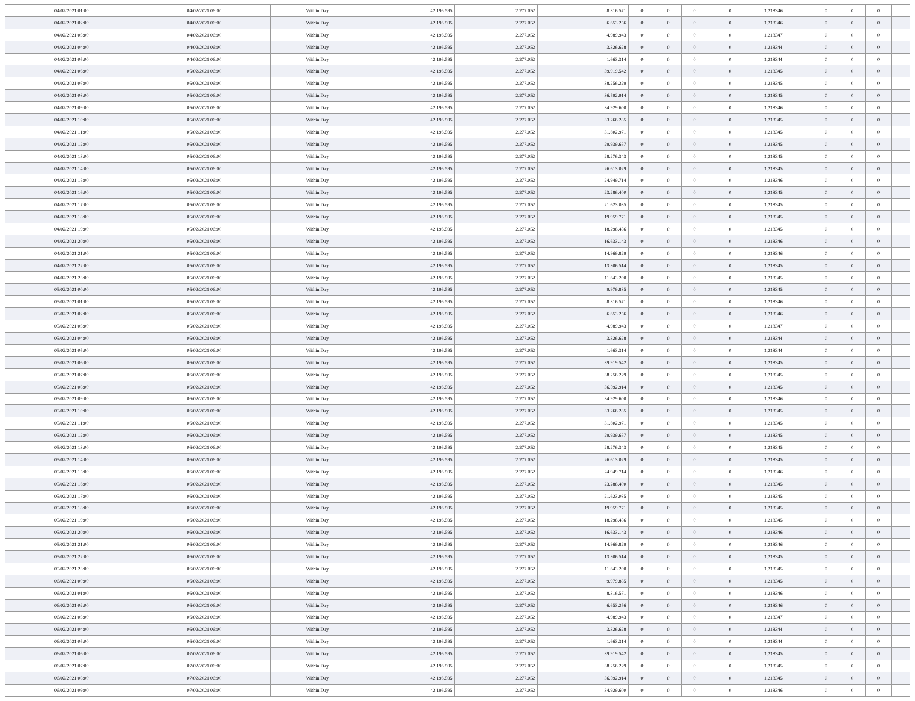| 04/02/2021 01:00 | 04/02/2021 06:00 | Within Day | 42.196.595 | 2.277.052 | 8.316.571 | 0 | 0 | 0 | 0 | 1,218346 | 0 | 0 | 0 | |
| 04/02/2021 02:00 | 04/02/2021 06:00 | Within Day | 42.196.595 | 2.277.052 | 6.653.256 | 0 | 0 | 0 | 0 | 1,218346 | 0 | 0 | 0 | |
| 04/02/2021 03:00 | 04/02/2021 06:00 | Within Day | 42.196.595 | 2.277.052 | 4.989.943 | 0 | 0 | 0 | 0 | 1,218347 | 0 | 0 | 0 | |
| 04/02/2021 04:00 | 04/02/2021 06:00 | Within Day | 42.196.595 | 2.277.052 | 3.326.628 | 0 | 0 | 0 | 0 | 1,218344 | 0 | 0 | 0 | |
| 04/02/2021 05:00 | 04/02/2021 06:00 | Within Day | 42.196.595 | 2.277.052 | 1.663.314 | 0 | 0 | 0 | 0 | 1,218344 | 0 | 0 | 0 | |
| 04/02/2021 06:00 | 05/02/2021 06:00 | Within Day | 42.196.595 | 2.277.052 | 39.919.542 | 0 | 0 | 0 | 0 | 1,218345 | 0 | 0 | 0 | |
| 04/02/2021 07:00 | 05/02/2021 06:00 | Within Day | 42.196.595 | 2.277.052 | 38.256.229 | 0 | 0 | 0 | 0 | 1,218345 | 0 | 0 | 0 | |
| 04/02/2021 08:00 | 05/02/2021 06:00 | Within Day | 42.196.595 | 2.277.052 | 36.592.914 | 0 | 0 | 0 | 0 | 1,218345 | 0 | 0 | 0 | |
| 04/02/2021 09:00 | 05/02/2021 06:00 | Within Day | 42.196.595 | 2.277.052 | 34.929.600 | 0 | 0 | 0 | 0 | 1,218346 | 0 | 0 | 0 | |
| 04/02/2021 10:00 | 05/02/2021 06:00 | Within Day | 42.196.595 | 2.277.052 | 33.266.285 | 0 | 0 | 0 | 0 | 1,218345 | 0 | 0 | 0 | |
| 04/02/2021 11:00 | 05/02/2021 06:00 | Within Day | 42.196.595 | 2.277.052 | 31.602.971 | 0 | 0 | 0 | 0 | 1,218345 | 0 | 0 | 0 | |
| 04/02/2021 12:00 | 05/02/2021 06:00 | Within Day | 42.196.595 | 2.277.052 | 29.939.657 | 0 | 0 | 0 | 0 | 1,218345 | 0 | 0 | 0 | |
| 04/02/2021 13:00 | 05/02/2021 06:00 | Within Day | 42.196.595 | 2.277.052 | 28.276.343 | 0 | 0 | 0 | 0 | 1,218345 | 0 | 0 | 0 | |
| 04/02/2021 14:00 | 05/02/2021 06:00 | Within Day | 42.196.595 | 2.277.052 | 26.613.029 | 0 | 0 | 0 | 0 | 1,218345 | 0 | 0 | 0 | |
| 04/02/2021 15:00 | 05/02/2021 06:00 | Within Day | 42.196.595 | 2.277.052 | 24.949.714 | 0 | 0 | 0 | 0 | 1,218346 | 0 | 0 | 0 | |
| 04/02/2021 16:00 | 05/02/2021 06:00 | Within Day | 42.196.595 | 2.277.052 | 23.286.400 | 0 | 0 | 0 | 0 | 1,218345 | 0 | 0 | 0 | |
| 04/02/2021 17:00 | 05/02/2021 06:00 | Within Day | 42.196.595 | 2.277.052 | 21.623.085 | 0 | 0 | 0 | 0 | 1,218345 | 0 | 0 | 0 | |
| 04/02/2021 18:00 | 05/02/2021 06:00 | Within Day | 42.196.595 | 2.277.052 | 19.959.771 | 0 | 0 | 0 | 0 | 1,218345 | 0 | 0 | 0 | |
| 04/02/2021 19:00 | 05/02/2021 06:00 | Within Day | 42.196.595 | 2.277.052 | 18.296.456 | 0 | 0 | 0 | 0 | 1,218345 | 0 | 0 | 0 | |
| 04/02/2021 20:00 | 05/02/2021 06:00 | Within Day | 42.196.595 | 2.277.052 | 16.633.143 | 0 | 0 | 0 | 0 | 1,218346 | 0 | 0 | 0 | |
| 04/02/2021 21:00 | 05/02/2021 06:00 | Within Day | 42.196.595 | 2.277.052 | 14.969.829 | 0 | 0 | 0 | 0 | 1,218346 | 0 | 0 | 0 | |
| 04/02/2021 22:00 | 05/02/2021 06:00 | Within Day | 42.196.595 | 2.277.052 | 13.306.514 | 0 | 0 | 0 | 0 | 1,218345 | 0 | 0 | 0 | |
| 04/02/2021 23:00 | 05/02/2021 06:00 | Within Day | 42.196.595 | 2.277.052 | 11.643.200 | 0 | 0 | 0 | 0 | 1,218345 | 0 | 0 | 0 | |
| 05/02/2021 00:00 | 05/02/2021 06:00 | Within Day | 42.196.595 | 2.277.052 | 9.979.885 | 0 | 0 | 0 | 0 | 1,218345 | 0 | 0 | 0 | |
| 05/02/2021 01:00 | 05/02/2021 06:00 | Within Day | 42.196.595 | 2.277.052 | 8.316.571 | 0 | 0 | 0 | 0 | 1,218346 | 0 | 0 | 0 | |
| 05/02/2021 02:00 | 05/02/2021 06:00 | Within Day | 42.196.595 | 2.277.052 | 6.653.256 | 0 | 0 | 0 | 0 | 1,218346 | 0 | 0 | 0 | |
| 05/02/2021 03:00 | 05/02/2021 06:00 | Within Day | 42.196.595 | 2.277.052 | 4.989.943 | 0 | 0 | 0 | 0 | 1,218347 | 0 | 0 | 0 | |
| 05/02/2021 04:00 | 05/02/2021 06:00 | Within Day | 42.196.595 | 2.277.052 | 3.326.628 | 0 | 0 | 0 | 0 | 1,218344 | 0 | 0 | 0 | |
| 05/02/2021 05:00 | 05/02/2021 06:00 | Within Day | 42.196.595 | 2.277.052 | 1.663.314 | 0 | 0 | 0 | 0 | 1,218344 | 0 | 0 | 0 | |
| 05/02/2021 06:00 | 06/02/2021 06:00 | Within Day | 42.196.595 | 2.277.052 | 39.919.542 | 0 | 0 | 0 | 0 | 1,218345 | 0 | 0 | 0 | |
| 05/02/2021 07:00 | 06/02/2021 06:00 | Within Day | 42.196.595 | 2.277.052 | 38.256.229 | 0 | 0 | 0 | 0 | 1,218345 | 0 | 0 | 0 | |
| 05/02/2021 08:00 | 06/02/2021 06:00 | Within Day | 42.196.595 | 2.277.052 | 36.592.914 | 0 | 0 | 0 | 0 | 1,218345 | 0 | 0 | 0 | |
| 05/02/2021 09:00 | 06/02/2021 06:00 | Within Day | 42.196.595 | 2.277.052 | 34.929.600 | 0 | 0 | 0 | 0 | 1,218346 | 0 | 0 | 0 | |
| 05/02/2021 10:00 | 06/02/2021 06:00 | Within Day | 42.196.595 | 2.277.052 | 33.266.285 | 0 | 0 | 0 | 0 | 1,218345 | 0 | 0 | 0 | |
| 05/02/2021 11:00 | 06/02/2021 06:00 | Within Day | 42.196.595 | 2.277.052 | 31.602.971 | 0 | 0 | 0 | 0 | 1,218345 | 0 | 0 | 0 | |
| 05/02/2021 12:00 | 06/02/2021 06:00 | Within Day | 42.196.595 | 2.277.052 | 29.939.657 | 0 | 0 | 0 | 0 | 1,218345 | 0 | 0 | 0 | |
| 05/02/2021 13:00 | 06/02/2021 06:00 | Within Day | 42.196.595 | 2.277.052 | 28.276.343 | 0 | 0 | 0 | 0 | 1,218345 | 0 | 0 | 0 | |
| 05/02/2021 14:00 | 06/02/2021 06:00 | Within Day | 42.196.595 | 2.277.052 | 26.613.029 | 0 | 0 | 0 | 0 | 1,218345 | 0 | 0 | 0 | |
| 05/02/2021 15:00 | 06/02/2021 06:00 | Within Day | 42.196.595 | 2.277.052 | 24.949.714 | 0 | 0 | 0 | 0 | 1,218346 | 0 | 0 | 0 | |
| 05/02/2021 16:00 | 06/02/2021 06:00 | Within Day | 42.196.595 | 2.277.052 | 23.286.400 | 0 | 0 | 0 | 0 | 1,218345 | 0 | 0 | 0 | |
| 05/02/2021 17:00 | 06/02/2021 06:00 | Within Day | 42.196.595 | 2.277.052 | 21.623.085 | 0 | 0 | 0 | 0 | 1,218345 | 0 | 0 | 0 | |
| 05/02/2021 18:00 | 06/02/2021 06:00 | Within Day | 42.196.595 | 2.277.052 | 19.959.771 | 0 | 0 | 0 | 0 | 1,218345 | 0 | 0 | 0 | |
| 05/02/2021 19:00 | 06/02/2021 06:00 | Within Day | 42.196.595 | 2.277.052 | 18.296.456 | 0 | 0 | 0 | 0 | 1,218345 | 0 | 0 | 0 | |
| 05/02/2021 20:00 | 06/02/2021 06:00 | Within Day | 42.196.595 | 2.277.052 | 16.633.143 | 0 | 0 | 0 | 0 | 1,218346 | 0 | 0 | 0 | |
| 05/02/2021 21:00 | 06/02/2021 06:00 | Within Day | 42.196.595 | 2.277.052 | 14.969.829 | 0 | 0 | 0 | 0 | 1,218346 | 0 | 0 | 0 | |
| 05/02/2021 22:00 | 06/02/2021 06:00 | Within Day | 42.196.595 | 2.277.052 | 13.306.514 | 0 | 0 | 0 | 0 | 1,218345 | 0 | 0 | 0 | |
| 05/02/2021 23:00 | 06/02/2021 06:00 | Within Day | 42.196.595 | 2.277.052 | 11.643.200 | 0 | 0 | 0 | 0 | 1,218345 | 0 | 0 | 0 | |
| 06/02/2021 00:00 | 06/02/2021 06:00 | Within Day | 42.196.595 | 2.277.052 | 9.979.885 | 0 | 0 | 0 | 0 | 1,218345 | 0 | 0 | 0 | |
| 06/02/2021 01:00 | 06/02/2021 06:00 | Within Day | 42.196.595 | 2.277.052 | 8.316.571 | 0 | 0 | 0 | 0 | 1,218346 | 0 | 0 | 0 | |
| 06/02/2021 02:00 | 06/02/2021 06:00 | Within Day | 42.196.595 | 2.277.052 | 6.653.256 | 0 | 0 | 0 | 0 | 1,218346 | 0 | 0 | 0 | |
| 06/02/2021 03:00 | 06/02/2021 06:00 | Within Day | 42.196.595 | 2.277.052 | 4.989.943 | 0 | 0 | 0 | 0 | 1,218347 | 0 | 0 | 0 | |
| 06/02/2021 04:00 | 06/02/2021 06:00 | Within Day | 42.196.595 | 2.277.052 | 3.326.628 | 0 | 0 | 0 | 0 | 1,218344 | 0 | 0 | 0 | |
| 06/02/2021 05:00 | 06/02/2021 06:00 | Within Day | 42.196.595 | 2.277.052 | 1.663.314 | 0 | 0 | 0 | 0 | 1,218344 | 0 | 0 | 0 | |
| 06/02/2021 06:00 | 07/02/2021 06:00 | Within Day | 42.196.595 | 2.277.052 | 39.919.542 | 0 | 0 | 0 | 0 | 1,218345 | 0 | 0 | 0 | |
| 06/02/2021 07:00 | 07/02/2021 06:00 | Within Day | 42.196.595 | 2.277.052 | 38.256.229 | 0 | 0 | 0 | 0 | 1,218345 | 0 | 0 | 0 | |
| 06/02/2021 08:00 | 07/02/2021 06:00 | Within Day | 42.196.595 | 2.277.052 | 36.592.914 | 0 | 0 | 0 | 0 | 1,218345 | 0 | 0 | 0 | |
| 06/02/2021 09:00 | 07/02/2021 06:00 | Within Day | 42.196.595 | 2.277.052 | 34.929.600 | 0 | 0 | 0 | 0 | 1,218346 | 0 | 0 | 0 | |